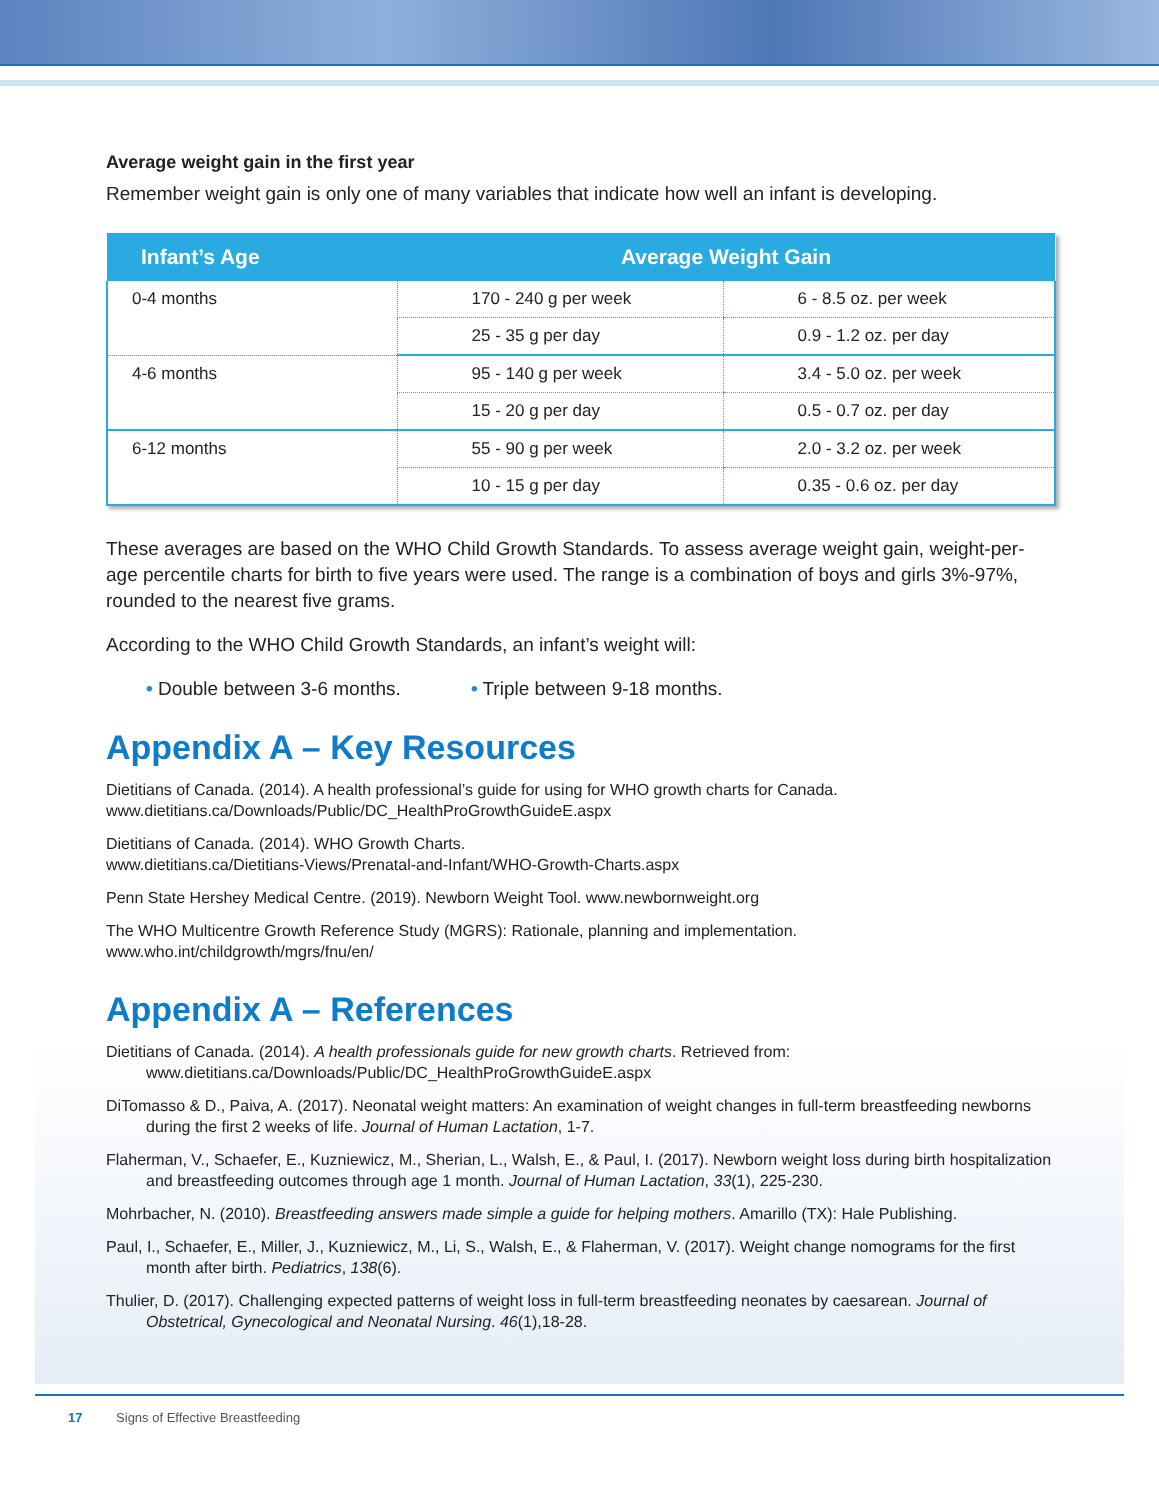Average weight gain in the first year
Remember weight gain is only one of many variables that indicate how well an infant is developing.
| Infant’s Age | Average Weight Gain | |
| --- | --- | --- |
| 0-4 months | 170 - 240 g per week | 6 - 8.5 oz. per week |
| | 25 - 35 g per day | 0.9 - 1.2 oz. per day |
| 4-6 months | 95 - 140 g per week | 3.4 - 5.0 oz. per week |
| | 15 - 20 g per day | 0.5 - 0.7 oz. per day |
| 6-12 months | 55 - 90 g per week | 2.0 - 3.2 oz. per week |
| | 10 - 15 g per day | 0.35 - 0.6 oz. per day |
These averages are based on the WHO Child Growth Standards. To assess average weight gain, weight-per-age percentile charts for birth to five years were used. The range is a combination of boys and girls 3%-97%, rounded to the nearest five grams.
According to the WHO Child Growth Standards, an infant’s weight will:
• Double between 3-6 months. • Triple between 9-18 months.
Appendix A – Key Resources
Dietitians of Canada. (2014). A health professional’s guide for using for WHO growth charts for Canada.
www.dietitians.ca/Downloads/Public/DC_HealthProGrowthGuideE.aspx
Dietitians of Canada. (2014). WHO Growth Charts.
www.dietitians.ca/Dietitians-Views/Prenatal-and-Infant/WHO-Growth-Charts.aspx
Penn State Hershey Medical Centre. (2019). Newborn Weight Tool. www.newbornweight.org
The WHO Multicentre Growth Reference Study (MGRS): Rationale, planning and implementation.
www.who.int/childgrowth/mgrs/fnu/en/
Appendix A – References
Dietitians of Canada. (2014). A health professionals guide for new growth charts. Retrieved from:
www.dietitians.ca/Downloads/Public/DC_HealthProGrowthGuideE.aspx
DiTomasso & D., Paiva, A. (2017). Neonatal weight matters: An examination of weight changes in full-term breastfeeding newborns during the first 2 weeks of life. Journal of Human Lactation, 1-7.
Flaherman, V., Schaefer, E., Kuzniewicz, M., Sherian, L., Walsh, E., & Paul, I. (2017). Newborn weight loss during birth hospitalization and breastfeeding outcomes through age 1 month. Journal of Human Lactation, 33(1), 225-230.
Mohrbacher, N. (2010). Breastfeeding answers made simple a guide for helping mothers. Amarillo (TX): Hale Publishing.
Paul, I., Schaefer, E., Miller, J., Kuzniewicz, M., Li, S., Walsh, E., & Flaherman, V. (2017). Weight change nomograms for the first month after birth. Pediatrics, 138(6).
Thulier, D. (2017). Challenging expected patterns of weight loss in full-term breastfeeding neonates by caesarean. Journal of Obstetrical, Gynecological and Neonatal Nursing. 46(1),18-28.
17 Signs of Effective Breastfeeding